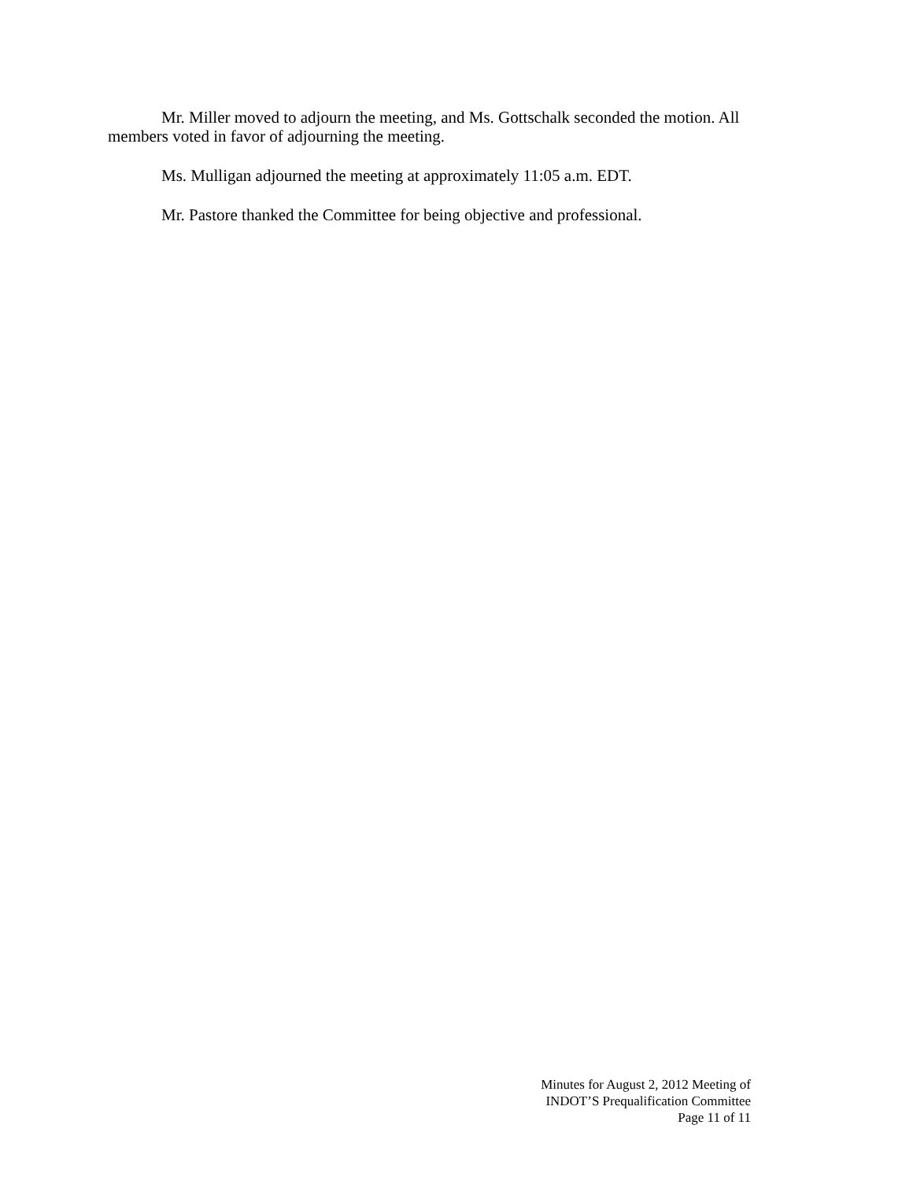Mr. Miller moved to adjourn the meeting, and Ms. Gottschalk seconded the motion. All members voted in favor of adjourning the meeting.
Ms. Mulligan adjourned the meeting at approximately 11:05 a.m. EDT.
Mr. Pastore thanked the Committee for being objective and professional.
Minutes for August 2, 2012 Meeting of
INDOT’S Prequalification Committee
Page 11 of 11